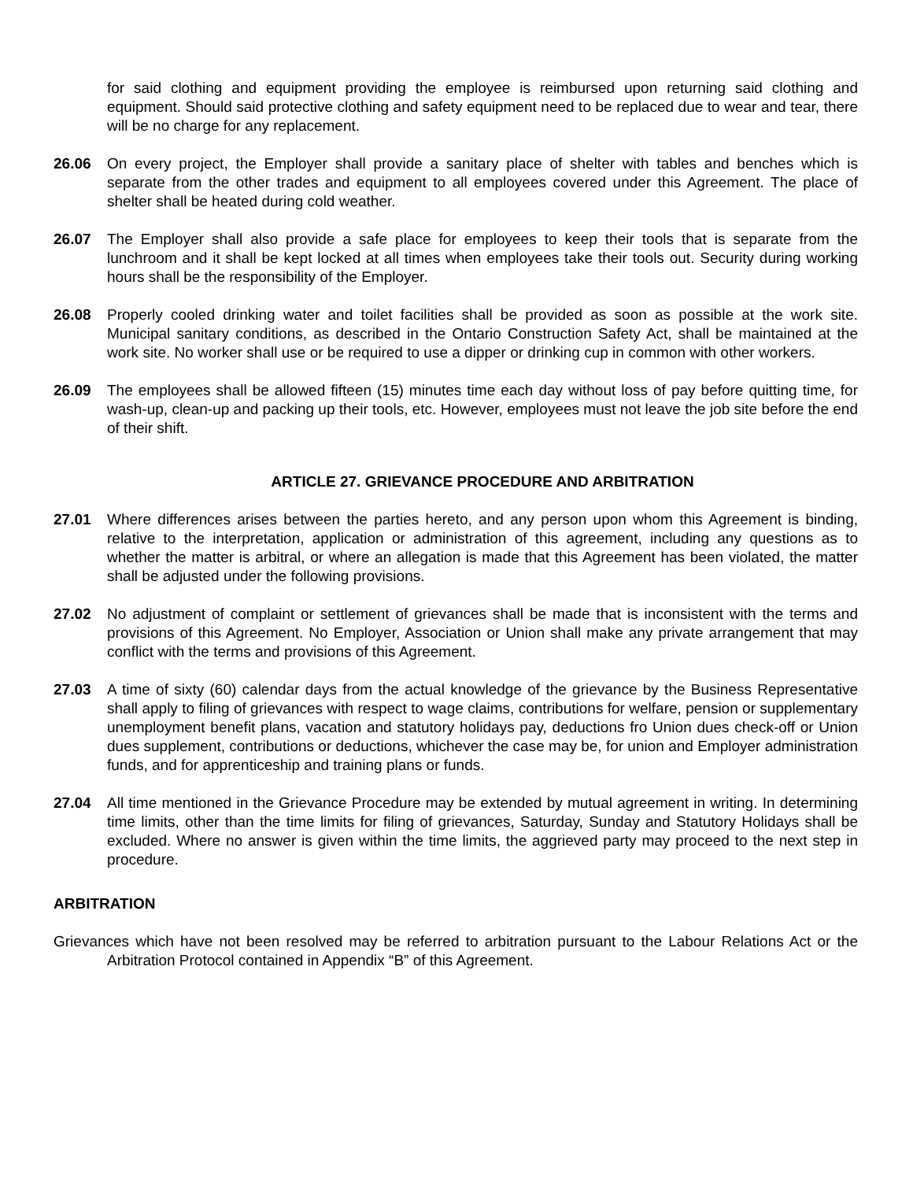for said clothing and equipment providing the employee is reimbursed upon returning said clothing and equipment. Should said protective clothing and safety equipment need to be replaced due to wear and tear, there will be no charge for any replacement.
26.06 On every project, the Employer shall provide a sanitary place of shelter with tables and benches which is separate from the other trades and equipment to all employees covered under this Agreement. The place of shelter shall be heated during cold weather.
26.07 The Employer shall also provide a safe place for employees to keep their tools that is separate from the lunchroom and it shall be kept locked at all times when employees take their tools out. Security during working hours shall be the responsibility of the Employer.
26.08 Properly cooled drinking water and toilet facilities shall be provided as soon as possible at the work site. Municipal sanitary conditions, as described in the Ontario Construction Safety Act, shall be maintained at the work site. No worker shall use or be required to use a dipper or drinking cup in common with other workers.
26.09 The employees shall be allowed fifteen (15) minutes time each day without loss of pay before quitting time, for wash-up, clean-up and packing up their tools, etc. However, employees must not leave the job site before the end of their shift.
ARTICLE 27. GRIEVANCE PROCEDURE AND ARBITRATION
27.01 Where differences arises between the parties hereto, and any person upon whom this Agreement is binding, relative to the interpretation, application or administration of this agreement, including any questions as to whether the matter is arbitral, or where an allegation is made that this Agreement has been violated, the matter shall be adjusted under the following provisions.
27.02 No adjustment of complaint or settlement of grievances shall be made that is inconsistent with the terms and provisions of this Agreement. No Employer, Association or Union shall make any private arrangement that may conflict with the terms and provisions of this Agreement.
27.03 A time of sixty (60) calendar days from the actual knowledge of the grievance by the Business Representative shall apply to filing of grievances with respect to wage claims, contributions for welfare, pension or supplementary unemployment benefit plans, vacation and statutory holidays pay, deductions fro Union dues check-off or Union dues supplement, contributions or deductions, whichever the case may be, for union and Employer administration funds, and for apprenticeship and training plans or funds.
27.04 All time mentioned in the Grievance Procedure may be extended by mutual agreement in writing. In determining time limits, other than the time limits for filing of grievances, Saturday, Sunday and Statutory Holidays shall be excluded. Where no answer is given within the time limits, the aggrieved party may proceed to the next step in procedure.
ARBITRATION
Grievances which have not been resolved may be referred to arbitration pursuant to the Labour Relations Act or the Arbitration Protocol contained in Appendix “B” of this Agreement.